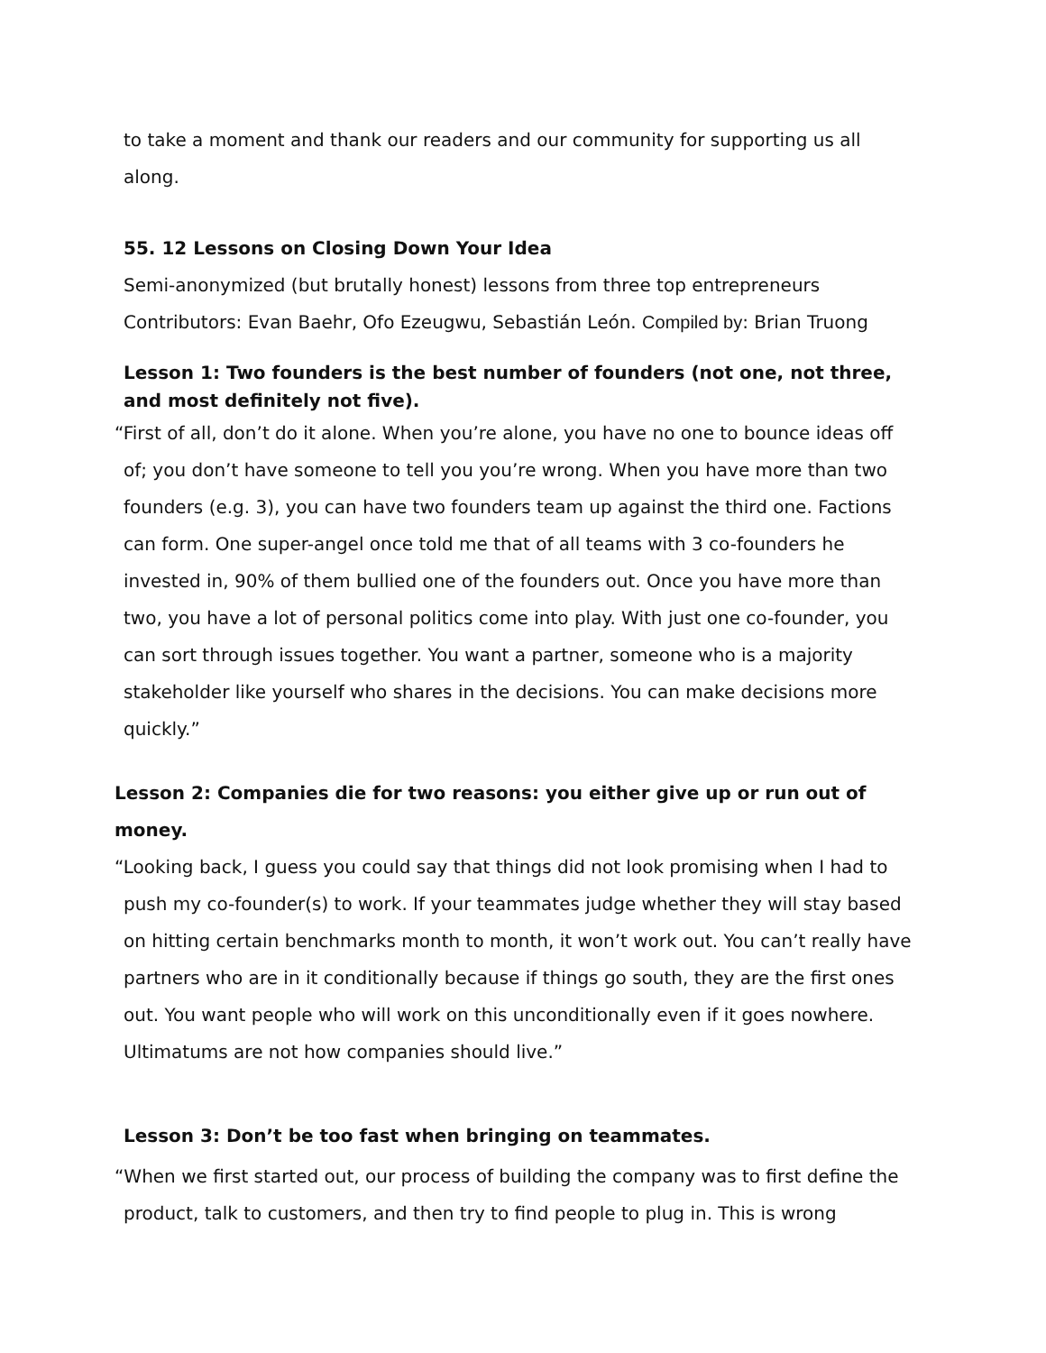to take a moment and thank our readers and our community for supporting us all along.
55. 12 Lessons on Closing Down Your Idea
Semi-anonymized (but brutally honest) lessons from three top entrepreneurs
Contributors: Evan Baehr, Ofo Ezeugwu, Sebastián León. Compiled by: Brian Truong
Lesson 1: Two founders is the best number of founders (not one, not three, and most definitely not five).
“First of all, don’t do it alone. When you’re alone, you have no one to bounce ideas off of; you don’t have someone to tell you you’re wrong. When you have more than two founders (e.g. 3), you can have two founders team up against the third one. Factions can form. One super-angel once told me that of all teams with 3 co-founders he invested in, 90% of them bullied one of the founders out. Once you have more than two, you have a lot of personal politics come into play. With just one co-founder, you can sort through issues together. You want a partner, someone who is a majority stakeholder like yourself who shares in the decisions. You can make decisions more quickly.”
Lesson 2: Companies die for two reasons: you either give up or run out of money.
“Looking back, I guess you could say that things did not look promising when I had to push my co-founder(s) to work. If your teammates judge whether they will stay based on hitting certain benchmarks month to month, it won’t work out. You can’t really have partners who are in it conditionally because if things go south, they are the first ones out. You want people who will work on this unconditionally even if it goes nowhere. Ultimatums are not how companies should live.”
Lesson 3: Don’t be too fast when bringing on teammates.
“When we first started out, our process of building the company was to first define the product, talk to customers, and then try to find people to plug in. This is wrong